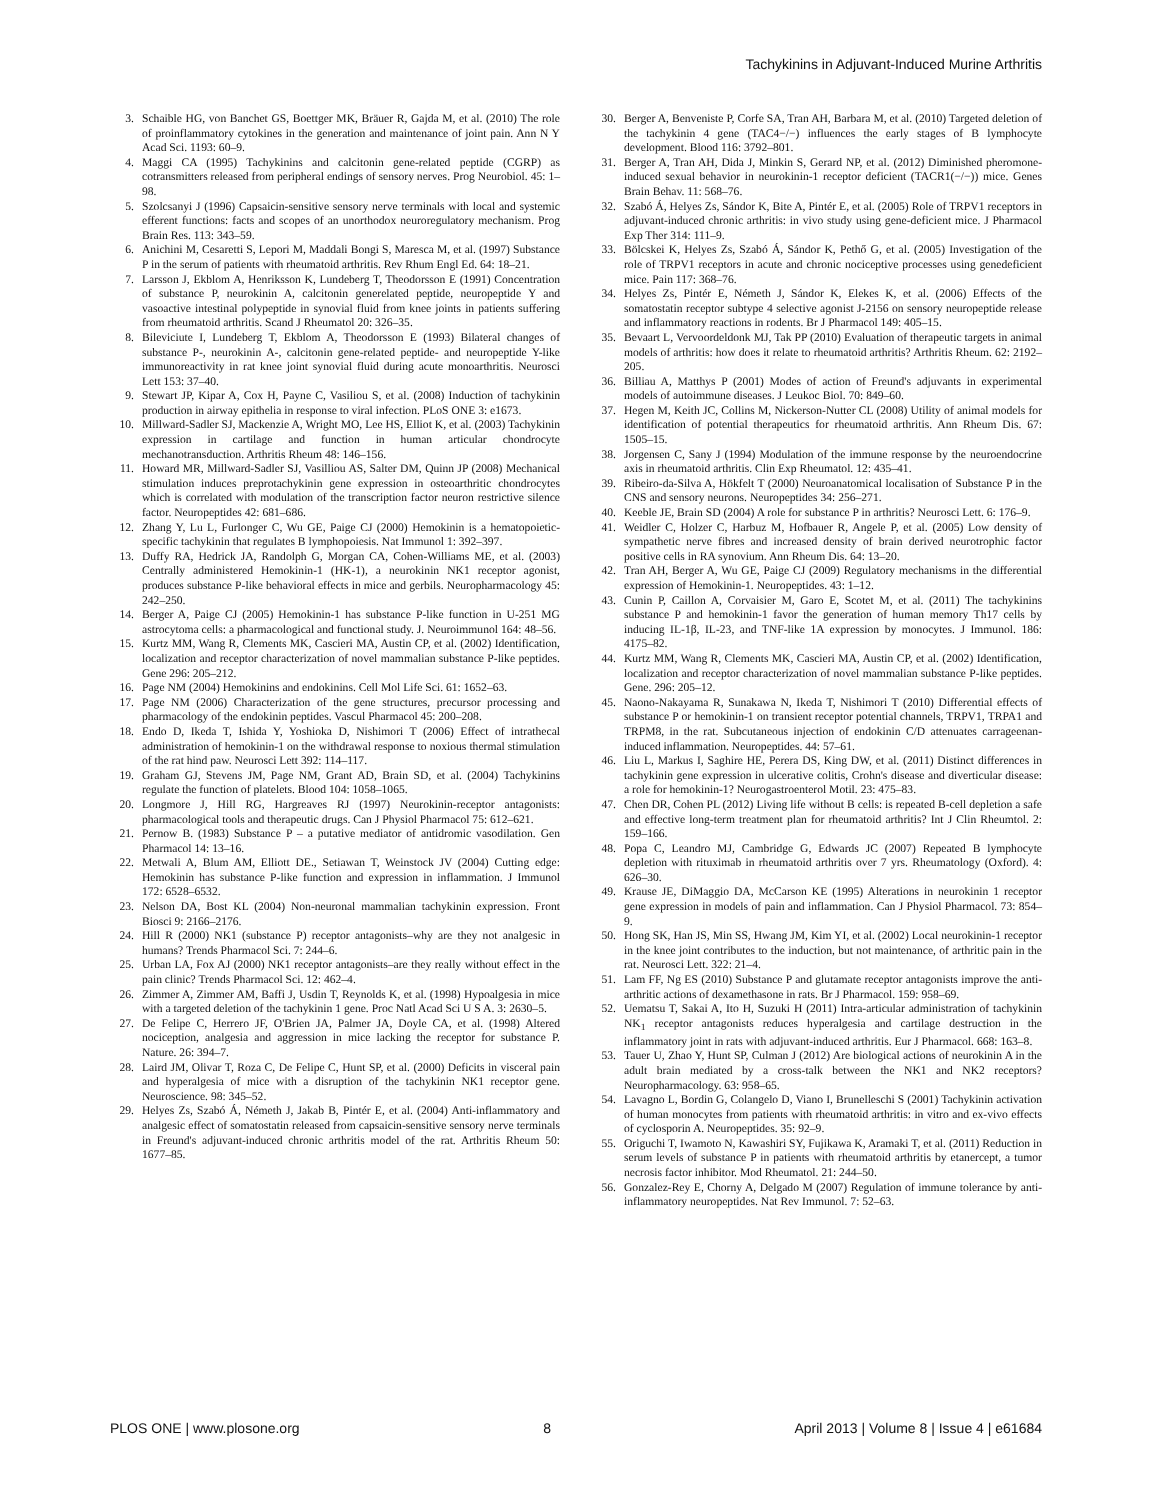Tachykinins in Adjuvant-Induced Murine Arthritis
3. Schaible HG, von Banchet GS, Boettger MK, Bräuer R, Gajda M, et al. (2010) The role of proinflammatory cytokines in the generation and maintenance of joint pain. Ann N Y Acad Sci. 1193: 60–9.
4. Maggi CA (1995) Tachykinins and calcitonin gene-related peptide (CGRP) as cotransmitters released from peripheral endings of sensory nerves. Prog Neurobiol. 45: 1–98.
5. Szolcsanyi J (1996) Capsaicin-sensitive sensory nerve terminals with local and systemic efferent functions: facts and scopes of an unorthodox neuroregulatory mechanism. Prog Brain Res. 113: 343–59.
6. Anichini M, Cesaretti S, Lepori M, Maddali Bongi S, Maresca M, et al. (1997) Substance P in the serum of patients with rheumatoid arthritis. Rev Rhum Engl Ed. 64: 18–21.
7. Larsson J, Ekblom A, Henriksson K, Lundeberg T, Theodorsson E (1991) Concentration of substance P, neurokinin A, calcitonin generelated peptide, neuropeptide Y and vasoactive intestinal polypeptide in synovial fluid from knee joints in patients suffering from rheumatoid arthritis. Scand J Rheumatol 20: 326–35.
8. Bileviciute I, Lundeberg T, Ekblom A, Theodorsson E (1993) Bilateral changes of substance P-, neurokinin A-, calcitonin gene-related peptide- and neuropeptide Y-like immunoreactivity in rat knee joint synovial fluid during acute monoarthritis. Neurosci Lett 153: 37–40.
9. Stewart JP, Kipar A, Cox H, Payne C, Vasiliou S, et al. (2008) Induction of tachykinin production in airway epithelia in response to viral infection. PLoS ONE 3: e1673.
10. Millward-Sadler SJ, Mackenzie A, Wright MO, Lee HS, Elliot K, et al. (2003) Tachykinin expression in cartilage and function in human articular chondrocyte mechanotransduction. Arthritis Rheum 48: 146–156.
11. Howard MR, Millward-Sadler SJ, Vasilliou AS, Salter DM, Quinn JP (2008) Mechanical stimulation induces preprotachykinin gene expression in osteoarthritic chondrocytes which is correlated with modulation of the transcription factor neuron restrictive silence factor. Neuropeptides 42: 681–686.
12. Zhang Y, Lu L, Furlonger C, Wu GE, Paige CJ (2000) Hemokinin is a hematopoietic-specific tachykinin that regulates B lymphopoiesis. Nat Immunol 1: 392–397.
13. Duffy RA, Hedrick JA, Randolph G, Morgan CA, Cohen-Williams ME, et al. (2003) Centrally administered Hemokinin-1 (HK-1), a neurokinin NK1 receptor agonist, produces substance P-like behavioral effects in mice and gerbils. Neuropharmacology 45: 242–250.
14. Berger A, Paige CJ (2005) Hemokinin-1 has substance P-like function in U-251 MG astrocytoma cells: a pharmacological and functional study. J. Neuroimmunol 164: 48–56.
15. Kurtz MM, Wang R, Clements MK, Cascieri MA, Austin CP, et al. (2002) Identification, localization and receptor characterization of novel mammalian substance P-like peptides. Gene 296: 205–212.
16. Page NM (2004) Hemokinins and endokinins. Cell Mol Life Sci. 61: 1652–63.
17. Page NM (2006) Characterization of the gene structures, precursor processing and pharmacology of the endokinin peptides. Vascul Pharmacol 45: 200–208.
18. Endo D, Ikeda T, Ishida Y, Yoshioka D, Nishimori T (2006) Effect of intrathecal administration of hemokinin-1 on the withdrawal response to noxious thermal stimulation of the rat hind paw. Neurosci Lett 392: 114–117.
19. Graham GJ, Stevens JM, Page NM, Grant AD, Brain SD, et al. (2004) Tachykinins regulate the function of platelets. Blood 104: 1058–1065.
20. Longmore J, Hill RG, Hargreaves RJ (1997) Neurokinin-receptor antagonists: pharmacological tools and therapeutic drugs. Can J Physiol Pharmacol 75: 612–621.
21. Pernow B. (1983) Substance P – a putative mediator of antidromic vasodilation. Gen Pharmacol 14: 13–16.
22. Metwali A, Blum AM, Elliott DE., Setiawan T, Weinstock JV (2004) Cutting edge: Hemokinin has substance P-like function and expression in inflammation. J Immunol 172: 6528–6532.
23. Nelson DA, Bost KL (2004) Non-neuronal mammalian tachykinin expression. Front Biosci 9: 2166–2176.
24. Hill R (2000) NK1 (substance P) receptor antagonists–why are they not analgesic in humans? Trends Pharmacol Sci. 7: 244–6.
25. Urban LA, Fox AJ (2000) NK1 receptor antagonists–are they really without effect in the pain clinic? Trends Pharmacol Sci. 12: 462–4.
26. Zimmer A, Zimmer AM, Baffi J, Usdin T, Reynolds K, et al. (1998) Hypoalgesia in mice with a targeted deletion of the tachykinin 1 gene. Proc Natl Acad Sci U S A. 3: 2630–5.
27. De Felipe C, Herrero JF, O'Brien JA, Palmer JA, Doyle CA, et al. (1998) Altered nociception, analgesia and aggression in mice lacking the receptor for substance P. Nature. 26: 394–7.
28. Laird JM, Olivar T, Roza C, De Felipe C, Hunt SP, et al. (2000) Deficits in visceral pain and hyperalgesia of mice with a disruption of the tachykinin NK1 receptor gene. Neuroscience. 98: 345–52.
29. Helyes Zs, Szabó Á, Németh J, Jakab B, Pintér E, et al. (2004) Anti-inflammatory and analgesic effect of somatostatin released from capsaicin-sensitive sensory nerve terminals in Freund's adjuvant-induced chronic arthritis model of the rat. Arthritis Rheum 50: 1677–85.
30. Berger A, Benveniste P, Corfe SA, Tran AH, Barbara M, et al. (2010) Targeted deletion of the tachykinin 4 gene (TAC4−/−) influences the early stages of B lymphocyte development. Blood 116: 3792–801.
31. Berger A, Tran AH, Dida J, Minkin S, Gerard NP, et al. (2012) Diminished pheromone-induced sexual behavior in neurokinin-1 receptor deficient (TACR1(−/−)) mice. Genes Brain Behav. 11: 568–76.
32. Szabó Á, Helyes Zs, Sándor K, Bite A, Pintér E, et al. (2005) Role of TRPV1 receptors in adjuvant-induced chronic arthritis: in vivo study using gene-deficient mice. J Pharmacol Exp Ther 314: 111–9.
33. Bölcskei K, Helyes Zs, Szabó Á, Sándor K, Pethő G, et al. (2005) Investigation of the role of TRPV1 receptors in acute and chronic nociceptive processes using genedeficient mice. Pain 117: 368–76.
34. Helyes Zs, Pintér E, Németh J, Sándor K, Elekes K, et al. (2006) Effects of the somatostatin receptor subtype 4 selective agonist J-2156 on sensory neuropeptide release and inflammatory reactions in rodents. Br J Pharmacol 149: 405–15.
35. Bevaart L, Vervoordeldonk MJ, Tak PP (2010) Evaluation of therapeutic targets in animal models of arthritis: how does it relate to rheumatoid arthritis? Arthritis Rheum. 62: 2192–205.
36. Billiau A, Matthys P (2001) Modes of action of Freund's adjuvants in experimental models of autoimmune diseases. J Leukoc Biol. 70: 849–60.
37. Hegen M, Keith JC, Collins M, Nickerson-Nutter CL (2008) Utility of animal models for identification of potential therapeutics for rheumatoid arthritis. Ann Rheum Dis. 67: 1505–15.
38. Jorgensen C, Sany J (1994) Modulation of the immune response by the neuroendocrine axis in rheumatoid arthritis. Clin Exp Rheumatol. 12: 435–41.
39. Ribeiro-da-Silva A, Hökfelt T (2000) Neuroanatomical localisation of Substance P in the CNS and sensory neurons. Neuropeptides 34: 256–271.
40. Keeble JE, Brain SD (2004) A role for substance P in arthritis? Neurosci Lett. 6: 176–9.
41. Weidler C, Holzer C, Harbuz M, Hofbauer R, Angele P, et al. (2005) Low density of sympathetic nerve fibres and increased density of brain derived neurotrophic factor positive cells in RA synovium. Ann Rheum Dis. 64: 13–20.
42. Tran AH, Berger A, Wu GE, Paige CJ (2009) Regulatory mechanisms in the differential expression of Hemokinin-1. Neuropeptides. 43: 1–12.
43. Cunin P, Caillon A, Corvaisier M, Garo E, Scotet M, et al. (2011) The tachykinins substance P and hemokinin-1 favor the generation of human memory Th17 cells by inducing IL-1β, IL-23, and TNF-like 1A expression by monocytes. J Immunol. 186: 4175–82.
44. Kurtz MM, Wang R, Clements MK, Cascieri MA, Austin CP, et al. (2002) Identification, localization and receptor characterization of novel mammalian substance P-like peptides. Gene. 296: 205–12.
45. Naono-Nakayama R, Sunakawa N, Ikeda T, Nishimori T (2010) Differential effects of substance P or hemokinin-1 on transient receptor potential channels, TRPV1, TRPA1 and TRPM8, in the rat. Subcutaneous injection of endokinin C/D attenuates carrageenan-induced inflammation. Neuropeptides. 44: 57–61.
46. Liu L, Markus I, Saghire HE, Perera DS, King DW, et al. (2011) Distinct differences in tachykinin gene expression in ulcerative colitis, Crohn's disease and diverticular disease: a role for hemokinin-1? Neurogastroenterol Motil. 23: 475–83.
47. Chen DR, Cohen PL (2012) Living life without B cells: is repeated B-cell depletion a safe and effective long-term treatment plan for rheumatoid arthritis? Int J Clin Rheumtol. 2: 159–166.
48. Popa C, Leandro MJ, Cambridge G, Edwards JC (2007) Repeated B lymphocyte depletion with rituximab in rheumatoid arthritis over 7 yrs. Rheumatology (Oxford). 4: 626–30.
49. Krause JE, DiMaggio DA, McCarson KE (1995) Alterations in neurokinin 1 receptor gene expression in models of pain and inflammation. Can J Physiol Pharmacol. 73: 854–9.
50. Hong SK, Han JS, Min SS, Hwang JM, Kim YI, et al. (2002) Local neurokinin-1 receptor in the knee joint contributes to the induction, but not maintenance, of arthritic pain in the rat. Neurosci Lett. 322: 21–4.
51. Lam FF, Ng ES (2010) Substance P and glutamate receptor antagonists improve the anti-arthritic actions of dexamethasone in rats. Br J Pharmacol. 159: 958–69.
52. Uematsu T, Sakai A, Ito H, Suzuki H (2011) Intra-articular administration of tachykinin NK<sub>1</sub> receptor antagonists reduces hyperalgesia and cartilage destruction in the inflammatory joint in rats with adjuvant-induced arthritis. Eur J Pharmacol. 668: 163–8.
53. Tauer U, Zhao Y, Hunt SP, Culman J (2012) Are biological actions of neurokinin A in the adult brain mediated by a cross-talk between the NK1 and NK2 receptors? Neuropharmacology. 63: 958–65.
54. Lavagno L, Bordin G, Colangelo D, Viano I, Brunelleschi S (2001) Tachykinin activation of human monocytes from patients with rheumatoid arthritis: in vitro and ex-vivo effects of cyclosporin A. Neuropeptides. 35: 92–9.
55. Origuchi T, Iwamoto N, Kawashiri SY, Fujikawa K, Aramaki T, et al. (2011) Reduction in serum levels of substance P in patients with rheumatoid arthritis by etanercept, a tumor necrosis factor inhibitor. Mod Rheumatol. 21: 244–50.
56. Gonzalez-Rey E, Chorny A, Delgado M (2007) Regulation of immune tolerance by anti-inflammatory neuropeptides. Nat Rev Immunol. 7: 52–63.
PLOS ONE | www.plosone.org 8 April 2013 | Volume 8 | Issue 4 | e61684